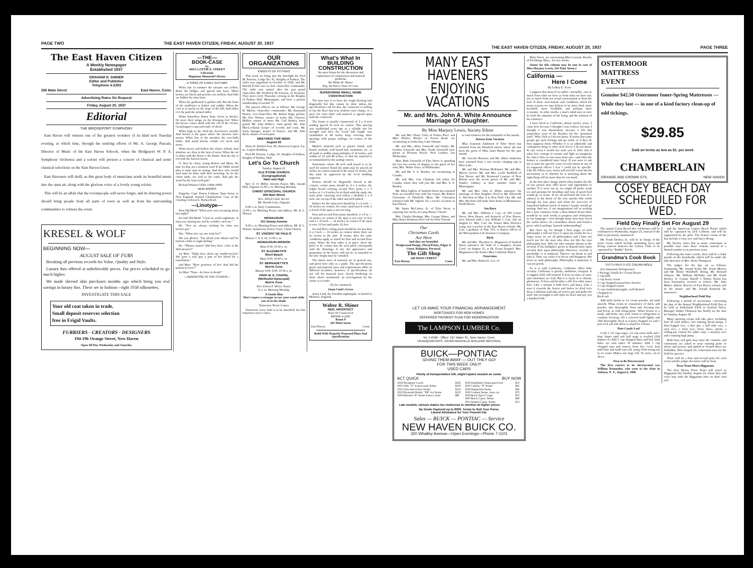PAGE TWO THE EAST HAVEN CITIZEN, FRIDAY, AUGUST 20, 1937
The East Haven Citizen
A Weekly Newspaper
Established 1937
GRAHAM H. SHINER
Editor and Publisher
Telephone 4-2293
265 Main Street East Haven, Conn.
Advertising Rates On Request
Friday, August 20, 1937
Editorial
THE BRIDGEPORT SYMPHONY
East Haven will witness one of the greatest wonders of its kind next Tuesday evening, at which time, through the untiring efforts of Mr. A. George Pascale, Director of Music of the East Haven Schools, when the Bridgeport W. P. A. Symphony Orchestra and a soloist will present a concert of classical and semi-classical selections on the East Haven Green.
East Haveners will thrill, as this great body of musicians sends its beautiful music into the open air, along with the glorious voice of a lovely young soloist.
This will be an affair that the townspeople will never forget, and its drawing power should bring people from all parts of town as well as from the surrounding communities to witness the event.
KRESEL & WOLF
BEGINNING NOW—
AUGUST SALE OF FURS
Breaking all previous records for Value, Quality and Style.
Luxury furs offered at unbelievable prices. Fur prices scheduled to go much higher.
We made shrewd skin purchases months ago which bring you real savings in luxury furs. These are in fashion—right 1938 silhouettes.
INVESTIGATE THIS SALE
Your old coat taken in trade.
Small deposit reserves selection
free in Frigid Vaults.
FURRIERS - CREATORS - DESIGNERS
194-196 Orange Street, New Haven
Open All Day Wednesday and Saturday
—THE—
BOOK-CASE
by
MISS LOTTIE E. STREET
Librarian
Hagaman Memorial Library
A SONG OF EARLY AUTUMN
When late in summer the streams run yellow, Burst the bridges and spread into bays; When berries are black and peaches are mellow, And hills are hidden by rainy haze;
When the goldenrod is golden still, But the heart of the sunflower is darker and sadder; When the corn is in stacks on the slope of the hill, And slides o'er the path the striped adder;
When butterflies flutter from clover to thicket, Or wave their wings on the drooping leaf; When the breeze comes shrill with the call of the cricket, Grasshopper's rasp and rustle of sheaf;
When high in the field the fern-leaves wrinkle And brown is the grass where the mowers have mown; When low in the meadow the cow-bells tinkle, And small brooks crinkle o'er stock and stone;
When heavy and hollow the robin's whistle And shadows are deep in the heat of noon; When the air is white with the down o' the thistle, And the sky is red with the harvest moon;
O, then be chary, young Robert and Mary, No time let slip, not a moment wait! If the fiddle would play it must stop its tuning; And they who would wed must be done with their mooning; So let the churn rattle, see well to the cattle, And pile the wood by the barn-yard gate!
Richard Watson Gilder (1844-1909)
NEW BOOKS
Zeppelin, Capt. Ernest Lehman; Open house in New England, Samuel Chamberlain; Case of the crawling cockroach. Harlan Reed.
—Linotype—
First Old Maid: "What were you screaming about last night?"
Second Old Maid: "I had an awful nightmare. A man was chasing me and he couldn't catch me."
He: "You are always wishing for what you haven't got."
She: "What else can one wish for?"
She (on phone): "I'm afraid your dinner will be burned a little to night darling."
He: "Whatsa matter? Did they have a fire at the delicatessen?"
1st Man: "Didja hear about my mother-in-law? She gave a sick guy a pint of her blood for a transfusion."
2nd Man: "How generous of her! And did the patient recover?"
1st Man: "Naw—he froze to death!"
—ADVERTISE IN THE CITIZEN—
OUR
ORGANIZATIONS
KNIGHTS OF PYTHIAS
This week we bring into the limelight the Fred M. Parsons, Lodge No. 81, Knights of Pythias. The order was organized in October of 1934, and Mr. Harold Feibel was its first chancellor commander. The order was named after the past grand chancellor, Mr. Frederick M. Parsons, of Seymour. They meet every Thursday evening in the Knights of Pythias Hall, Momauguin, and have a present membership of around 75.
The present officers are as follows: Mr. George H. Mirick, chancellor commander; Mr. Raymond Hamre, vice-chancellor; Mr. Robert Kipp, prelate; Mr. Eric Nelson, master of work; Mr. Clarence Mallett, master of arms; Mr. Carl Andrea, inner guard; Mr. John Wallace, outer guard; Mr. John MacLachland, keeper of records and seals; Mr. Irwin Sprague, master of finance, and Mr. John Buck, master of exchequer.
MEETINGS THIS WEEK
August 26
Harry R. Bartlett Post, 89, American Legion, 8 p. m., Legion Building.
Fred M. Parsons, Lodge, 81, Knights of Pythias, Knights of Pythias, Hall.
Let's Go To Church
Sunday, August 22
OLD STONE CHURCH
(Congregational)
Main and High
Rev. A. O. Miller, Interim Pastor, Mrs. Joseph Hall, Organist 11:00 a. m. Morning Worship
CHRIST EPISCOPAL CHURCH
306 Main Street
Rev. Alfred Clark, Rector
Mr. Harold Grist, Organist
8:00 a. m. Holy Communion.
11:00 a. m. Morning Prayer and address. Mr. R. L. Watson.
MOMAUGUIN
101 Dewey Avenue
9:30 a. m. Morning Prayer and address. Mr. R. L. Watson. Anthem by Senior Choir, Christ Church.
ST. VINCENT DE PAUL'S
Masses 7, 8, 9, 10, 11:00 a. m.
MOMAUGUIN MISSION
Mass 9:30, 10:30 a. m.
ST. ELIZABETH'S
Short Beach
Mass 9:00, 10:00 a. m.
ST. BERNADETTE'S
Morris Cove
Masses 8:00, 9:00, 10:30 a. m.
PARK M. E. CHAPEL
(Methodist Episcopal)
Morris Cove
Rev. Ernest F. Weise, Pastor
11 a. m. Morning Worship.
A Gentle Hint
Don't expect a stranger to saw your wood while you sit in the shade.
Tomorrow Never Comes
Tomorrow every fault is to be amended; but that tomorrow never comes.
What's What In
BUILDING
CONSTRUCTION
An open forum for the discussion and explanation of construction and material problems
By Walter R. Shiner
Reg. Architect, State of Conn.
SUPERVISING SMALL HOME CONSTRUCTION
The best way is to have the rough flooring laid diagonally but this cannot be done unless the specifications call for this, the contractor is willing to lay the floor that way without extra charge, or a price for extra labor and material is agreed upon with the contractor.
The frame is usually constructed of 2 x 4 inch studing spaced 16 inch on centers. This spacing was established years ago as a reliable one for strength and then the wood lath length was established at 48 inches long covering three spacings with proper nailings, on centers of the studs.
Modern material such as plaster board, wall board, rocklath, wall board lath, insulation, etc., is all made to widths using multiples of 16 inches, and widths of 32 and 48 inches, so that the material is accommodated to the nailing centers.
Sometimes where 48 inch wall board is to be used for interior finish the studs may be placed 24 inches on centers instead of the usual 16 inches, but this must be approved by the local building inspector.
Frames should be diagonally braced at the corners, corner posts should be 4 x 6 inches, the ledger board carrying second floor joists 1 x 5 inches or 1 x 6 inches let in flush with the studs, the main plate carrrying roof rafters a doubled 2 x 4 inch, one on top of the other and well spiked.
Rafters for the main roof should be 2 x 6 inch — 16 inches on centers, for some small porch roofs 2 x 4 inch if the span is not too long.
First and second floor joists should be 2 x 8 in — 16 inches on centers if the span is not over 12 feet and 2 x 10 inch — 16 inches on centers if the span is over 12 feet and under 16 feet.
Second floor ceiling joists should be not less than 2 x 2 inch — 16 inches on centers where there are no rooms in the attic. If rooms, then the same conditions apply as stated for first and second floor joists. When the first rafter is in place check the pitch to be certain that the roof pitch corresponds with the drawings, if not, the appearance and proportion of the house will not be as intended or the attic height may be curtailed.
The above sizes of material are in general use, and given here only as a guide. The specifications given and material sizes and requirements differ in different localities; however, if specifications do not call for material sizes closely bordering on those above mentioned, an investigation by the owner is in order.
(To be continued)
Jenny Lind's Grave
Jenny Lind, the Swedish nightingale, is buried in Malvern, England.
Walter R. Shiner
REG. ARCHITECT
State Of Connecticut
PHONE 4-2293
Room 8
265 Main Street
East Haven, Conn.
Build With Properly Prepared Plans And Specifications
THE EAST HAVEN CITIZEN, FRIDAY, AUGUST 20, 1937 PAGE THREE
MANY EAST HAVENERS
ENJOYING VACATIONS
Mr. and Mrs. John A. White Announce Marriage Of Daughter.
By Miss Marjory Lewis, Society Editor
Mr. and Mrs. Harry Viola of Forbes Place and Miss Phyliss Warner of Foxon Road, are vacationing at Sodus Bay, Lake Ontario.
Mr. and Mrs. Alton Griswold and family, Mr. Gordon Griswold and Mrs. Frank Griswold were guests at Pleasure Beach, New London, last Wednesday.
Miss Ruth Griswold of Elm Street is spending the last two weeks of August as the guest of her aunt, Mrs. Walter Jones, in Willimantic.
Mr. and Mr. S. S. Borden, are vacationing in Canada.
Mr. and Mrs. Gus Chipman left today for Canada, where they will join Mr. and Mrs. S. S. Borden.
Mr. Allen Ogilvie of Sanford Street has returned from an extended visit with his cousin, Mr. Robert Cheesman of Pittsfield, Mass. Mr. Cheesman returned with Mr. Ogilvie for a week's vacation in East Haven.
Mr. James McCarten, Jr., of Tyler Street, is enjoying two weeks at Camp Hazen, Chester.
Mrs. Charles Hastings, Mrs. George Shiner, and Miss Daisy Robinson have left for New Toronto
Our
Christmas Cards
Are Here
And they are beautiful.
Wedgewood Design, Floral Prints, Edgar A. Guest, Religious, Personal.
The Gift Shop
240 MAIN STREET
East Haven, Conn.
to visit relatives for the remainder of the month.
Return from Vacation
Miss Jeannette Anderson of Tyler Street has returned from the Branford shores where she has been the guest of Miss Janet Hamre for the past month.
Mr. Lincoln Harrison and Mr. Albert Anderson have returned from a two weeks camping trip at West Lake.
Mr. and Mrs. Norman McKinnel, Mr. and Mrs. Myron Grover, Mr. and Mrs. Leslie Redfield of East Haven and Mr. Raymond Lawson of New Britain were the recent guests of Mr. and Mrs. Stanley Chidsey at their summer home at Momauguin.
Mr. and Mrs. John A. White announce the marriage of their daughter, Pearl to Mr. Ellsworth G. Brockett on May 4 in New York City. Mr. and Mrs. Brockett will make their home in Montowese, North Haven.
Son Born
Mr. and Mrs. William J. Carr, of 358 Center Street, West Haven, and formerly of East Haven, were blessed with a son, William J. Carr, 3rd, on August 11. Mrs. Carr, the former Miss Florence Long, was a teacher in the East Haven schools. Mr. Carr, a graduate of Yale '31S, is district officer of the Metropolitan Life Insurance Company.
Birth
Mr. and Mrs. Theodore G. Magnuson of Sanford Street announce the birth of a daughter, Jeanne Carol, on August 15, at Dr. Evans hospital. Mrs. Magnuson is the former Miss Catherine Winch.
Entertains
Mr. and Mrs. Robert E. Lee, of
Main Street, are entertaining Miss Lorraine Rourke of Fitchburg, Mass., for two weeks.
(Items for this column may be sent in care of Miss Marjory Lewis, 234 Tyler Street.)
California —
Here I Come
By LeRoy E. Scott
I suppose that most of us suffer—mentally—not so much from what we have as from what we have not, not so much from our actual environment as from the lack of those associations and conditions which for many reasons we may believe to be more kind, more beautiful, more healthful, and perhaps more economic. In other words, a man's mind may at once be both the stimulus of his being and the torment of his existence.
I have lived in California almost twelve years. I came here because I thought I was restless, because I thought I was dissatisfied, because I felt that somewhere west of the Rockies lay the "promised land". Why I felt so I do not know. It seems that some people get such feelings and go north, or if they do they suppress them. Whether it is an admirable and courageous thing to obey such forces I do not know. In any event I would not wish you to infer that it takes less courage to remain and fight an imaginary foe than it does to run away from one—and often the former is considered more loyal. If you were to ask me to state the specific cause of such unrest or any of its supposed effects I fear I could not be specific. Like the fellow says, worry will not kill a man but his uncertainty as to whether he is worrying about the right thing will be more than he can stand.
In the first place things which often burden the life of one person may offer peace and opportunity to another. If it were not so, we might all prefer weak tea and parsnips for breakfast and tons of good food would go to waste. If we all preferred the roar of a subway to the drone of the eery spooks who swish through the lazy pines and chant the war-cries of long-dead Indians much of nature's beauty would go unsung. And too, if our imaginations left us seeking but a bare existence from a dust-choked desert there would be no such words as progress and civilization in our language—even though many men have faced the awful silence of a boundless desert and found a peace which perhaps "passeth understanding".
But cheer up, for though I have pages of such philosophy I will not force it upon my reader for in a larger sense we are all philosophers and I have not much use for the man who does not like his own philosophy best. Still one who remains always in the security of his birthplace grows to depend more upon security than upon philosophy. However, security is perishable; it is temporal. Thieves can break in and take it. Time can cause it to decay and disappear. But never so with philosophy. Philosophy is immortal; it can not perish.
So it is with California. California offers little security. California is greedy, ambitious, arrogant. It is rugged, bold, self-assured. It fears no man, no state, and sometimes no God. But it is loyal. It is vibrant, glamorous. It lives and breathes a life few other states dare. Like a woman it both loves and hates. Like a man it rewards the fairest and buries its dead very deep. California will take all you've got and holler for more but overnight it will open its heart and pay you a hundred fold.
LET US MAKE YOUR FINANCIAL ARRANGEMENT
MORTGAGES FOR NEW HOMES
DEFERRED PAYMENT PLAN FOR MODERNIZATION
The LAMPSON LUMBER Co.
Tel. 5-2166 - Office: 167 Water St., New Haven, Conn.
HEADQUARTERS, JOHNS-MANVILLE BUILDING MATERIAL
BUICK—PONTIAC
GIVING THEM AWAY — OUT THEY GO!
FOR THIS WEEK ONLY!
USED CARS
Plenty of transportation left, slight repairs needed on some.
| ACT QUICK | | BUY NOW | |
| --- | --- | --- | --- |
| 1934 Terraplane Coach | $185 | 1930 Studebaker Sedan good tires | $35 |
| 1933 Olds. "6" 2-door trunk Sedan | $195 | 1930 Cadillac "8" Sedan | $65 |
| 1932 Chevrolet 4-door Sedan | $125 | 1930 Hupmobile Sedan | $45 |
| 1932 Plymouth Model, "PB" 4-d Sedan | $125 | 1930 Graham Sedan, clean car | $75 |
| 1930 Marmon "8" Sedan 4-door, clean | $85 | 1929 Buick Sport Coupe | $35 |
| | | 1929 Buick 5 pass. Sedan | $40 |
| | | 1923 Auburn 5 pass. Sedan | $15 |
Late models, various makes too numerous to mention at higher prices.
No Down Payment up to $300. Terms to Suit Your Purse.
Liberal Allowance for Your Present Car.
Sales — BUICK — PONTIAC — Service
NEW HAVEN BUICK CO.
320 Whalley Avenue—Open Evenings—Phone 7-1101
OSTERMOOR
MATTRESS
EVENT
Genuine $42.50 Ostermoor Inner-Spring Mattresses — While they last — in one of a kind factory clean-up of odd tickings.
$29.85
Sold on terms as low as $1. per week
CHAMBERLAIN
ORANGE AND CROWN STS. NEW HAVEN
COSEY BEACH DAY
SCHEDULED FOR WED.
Field Day Finally Set For August 29
The annual Cosey Beach day celebration will be celebrated on Wednesday, August 25, instead of the 26th as previously announced.
Mr. Frank Dooley, Jr., will be in charge of the water events which include swimming races and diving contests between the Colony Club, to be captained by "Buddy" Eirich,
Grandma's Cook Book
TUTTI FRUTTI ICE CREAM MOLD
(for Automatic Refrigerator)
1 Package Vanilla Ice Cream Desert
1 cup milk
1 cup heavy cream
½ cup chopped maraschino cherries
½ cup chopped raisins
½ cup crushed pineapple, well-drained
Chopped ice
Rock salt
Add milk slowly to ice cream powder, stir until smooth. Whip cream to consistency of thick, soft powder, mix thoroughly. Pour into freezing tray and freeze at cold temperature. When frozen to a mush, add fruits, mix well, return to refrigerator to continue freezing. Oil a covered mold lightly and chill thoroughly. Pack in 4 parts chopped ice and 1 part rock salt and allow to stand for 2 hours.
Date Candy Loaf
Cook 1 1/2 cups sugar, 1/2 cup sweet milk and 1 tbsp. butter until soft ball stage is reached (238 degrees F.) Add 1 cup chopped dates and boil until dates are soft—takes 10 minutes. Add 1 cup chopped nuts and remove from fire. Cool, beat until firm and mold into roll, using cloth wrung out in ice water. Makes one large roll. To serve, cut in slices.
First to Be Electrocuted
The first convict to be electrocuted was William Kemmeler, who went to the chair in Auburn, N. Y., August 6, 1890.
and the American Legion Beach Patrol which will be captained by Jack Colburn, and will be augmented by the girls. The feature events of the day include a relay race and fancy diving.
Mr. Dooley states that as many contestants as possible may enter these contests instead of a limited number as in previous years.
Following the water events, there will be a baby parade on the boardwalk, which will be under the able direction of Mrs. Alvin Thompson.
The judges for the day are as follows: Swimming, Mr. Joseph Kelly, Mr. Frank Meyers and Mr. Henry Woodruff; diving, Mr. Howard Johnson, Mr. William McNulty and Mr. Frank Dooley, Jr. County Sheriff J. Edwin Slavin has been fortunately secured as referee, Mr. John Maher, athletic director of East Haven schools will be the starter, and Mr. Joseph Kennedy the announcer.
Neighborhood Field Day
Following a period of uncertainty, concerning the date of the Annual Neighborhood Field Day to be held at Sutherland Field in Sanford Street, Manager Jimmy Thomson has finally set the date for Sunday, August 29.
Many sporting events will take place including four 50 yard dashes, two running broad jumps, a three-legged race, a shot put, a half mile race, a sack race, a relay race, horse shoes, quoits, a rolling-pin contest for ladies only, a mystery race and a running high jump.
Both boys and girls may enter the contests, and contestants are asked to wear running pants or shorts and jerseys, and spiked or cleated shoes are forbidden. After August 22, contestants may use the field for practice.
There will be a first and second prize for each event and the judges decisions will be final.
Town Team Meets Higganum
The East Haven Town Team will travel to Higganum this Sunday, August 22, where they will cross bats with the Higganum nine on their own soil.